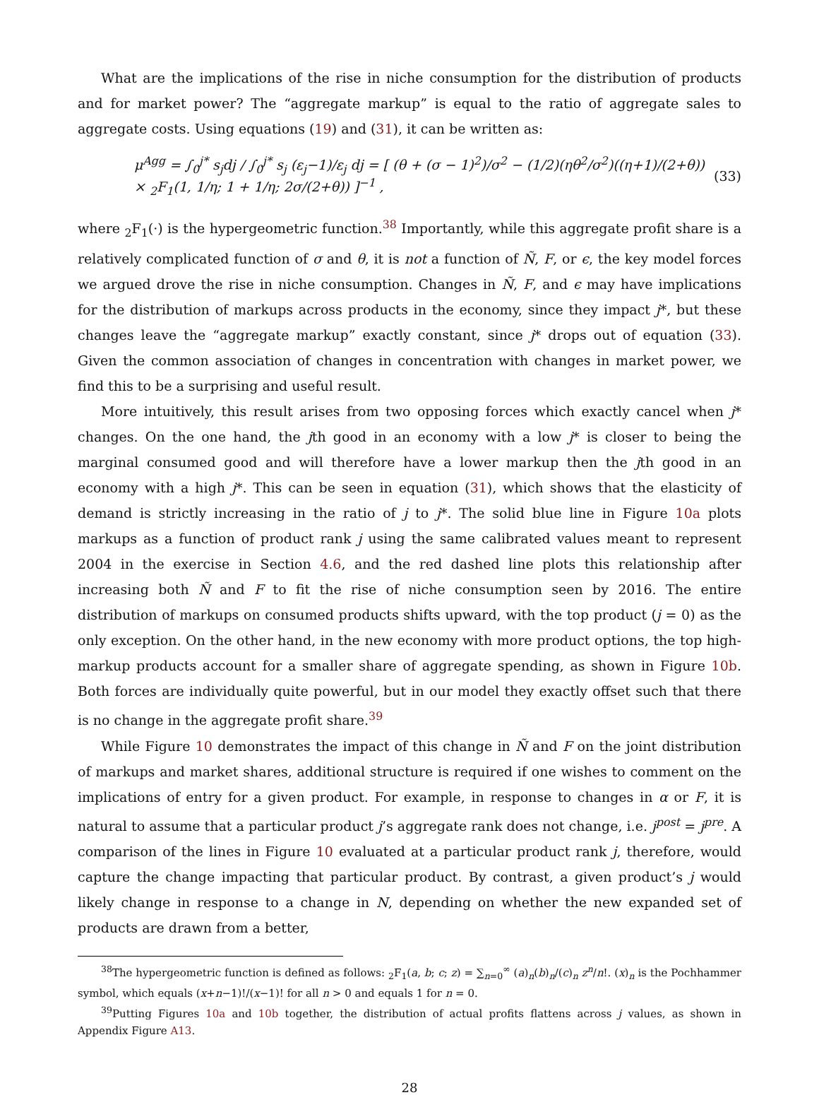What are the implications of the rise in niche consumption for the distribution of products and for market power? The “aggregate markup” is equal to the ratio of aggregate sales to aggregate costs. Using equations (19) and (31), it can be written as:
μ<sup>Agg</sup> = ∫<sub>0</sub><sup>j*</sup> s<sub>j</sub>dj / ∫<sub>0</sub><sup>j*</sup> s<sub>j</sub> (ε<sub>j</sub>−1)/ε<sub>j</sub> dj = [ (θ + (σ − 1)<sup>2</sup>)/σ<sup>2</sup> − (1/2)(ηθ<sup>2</sup>/σ<sup>2</sup>)((η+1)/(2+θ)) × <sub>2</sub>F<sub>1</sub>(1, 1/η; 1 + 1/η; 2σ/(2+θ)) ]<sup>−1</sup> , (33)
where <sub>2</sub>F<sub>1</sub>(·) is the hypergeometric function.<sup>38</sup> Importantly, while this aggregate profit share is a relatively complicated function of σ and θ, it is not a function of Ñ, F, or ϵ, the key model forces we argued drove the rise in niche consumption. Changes in Ñ, F, and ϵ may have implications for the distribution of markups across products in the economy, since they impact j*, but these changes leave the “aggregate markup” exactly constant, since j* drops out of equation (33). Given the common association of changes in concentration with changes in market power, we find this to be a surprising and useful result.
More intuitively, this result arises from two opposing forces which exactly cancel when j* changes. On the one hand, the jth good in an economy with a low j* is closer to being the marginal consumed good and will therefore have a lower markup then the jth good in an economy with a high j*. This can be seen in equation (31), which shows that the elasticity of demand is strictly increasing in the ratio of j to j*. The solid blue line in Figure 10a plots markups as a function of product rank j using the same calibrated values meant to represent 2004 in the exercise in Section 4.6, and the red dashed line plots this relationship after increasing both Ñ and F to fit the rise of niche consumption seen by 2016. The entire distribution of markups on consumed products shifts upward, with the top product (j = 0) as the only exception. On the other hand, in the new economy with more product options, the top high-markup products account for a smaller share of aggregate spending, as shown in Figure 10b. Both forces are individually quite powerful, but in our model they exactly offset such that there is no change in the aggregate profit share.<sup>39</sup>
While Figure 10 demonstrates the impact of this change in Ñ and F on the joint distribution of markups and market shares, additional structure is required if one wishes to comment on the implications of entry for a given product. For example, in response to changes in α or F, it is natural to assume that a particular product j’s aggregate rank does not change, i.e. j<sup>post</sup> = j<sup>pre</sup>. A comparison of the lines in Figure 10 evaluated at a particular product rank j, therefore, would capture the change impacting that particular product. By contrast, a given product’s j would likely change in response to a change in N, depending on whether the new expanded set of products are drawn from a better,
<sup>38</sup> The hypergeometric function is defined as follows: <sub>2</sub>F<sub>1</sub>(a, b; c; z) = ∑<sub>n=0</sub><sup>∞</sup> (a)<sub>n</sub>(b)<sub>n</sub>/(c)<sub>n</sub> z<sup>n</sup>/n!. (x)<sub>n</sub> is the Pochhammer symbol, which equals (x+n−1)!/(x−1)! for all n > 0 and equals 1 for n = 0.
<sup>39</sup> Putting Figures 10a and 10b together, the distribution of actual profits flattens across j values, as shown in Appendix Figure A13.
28